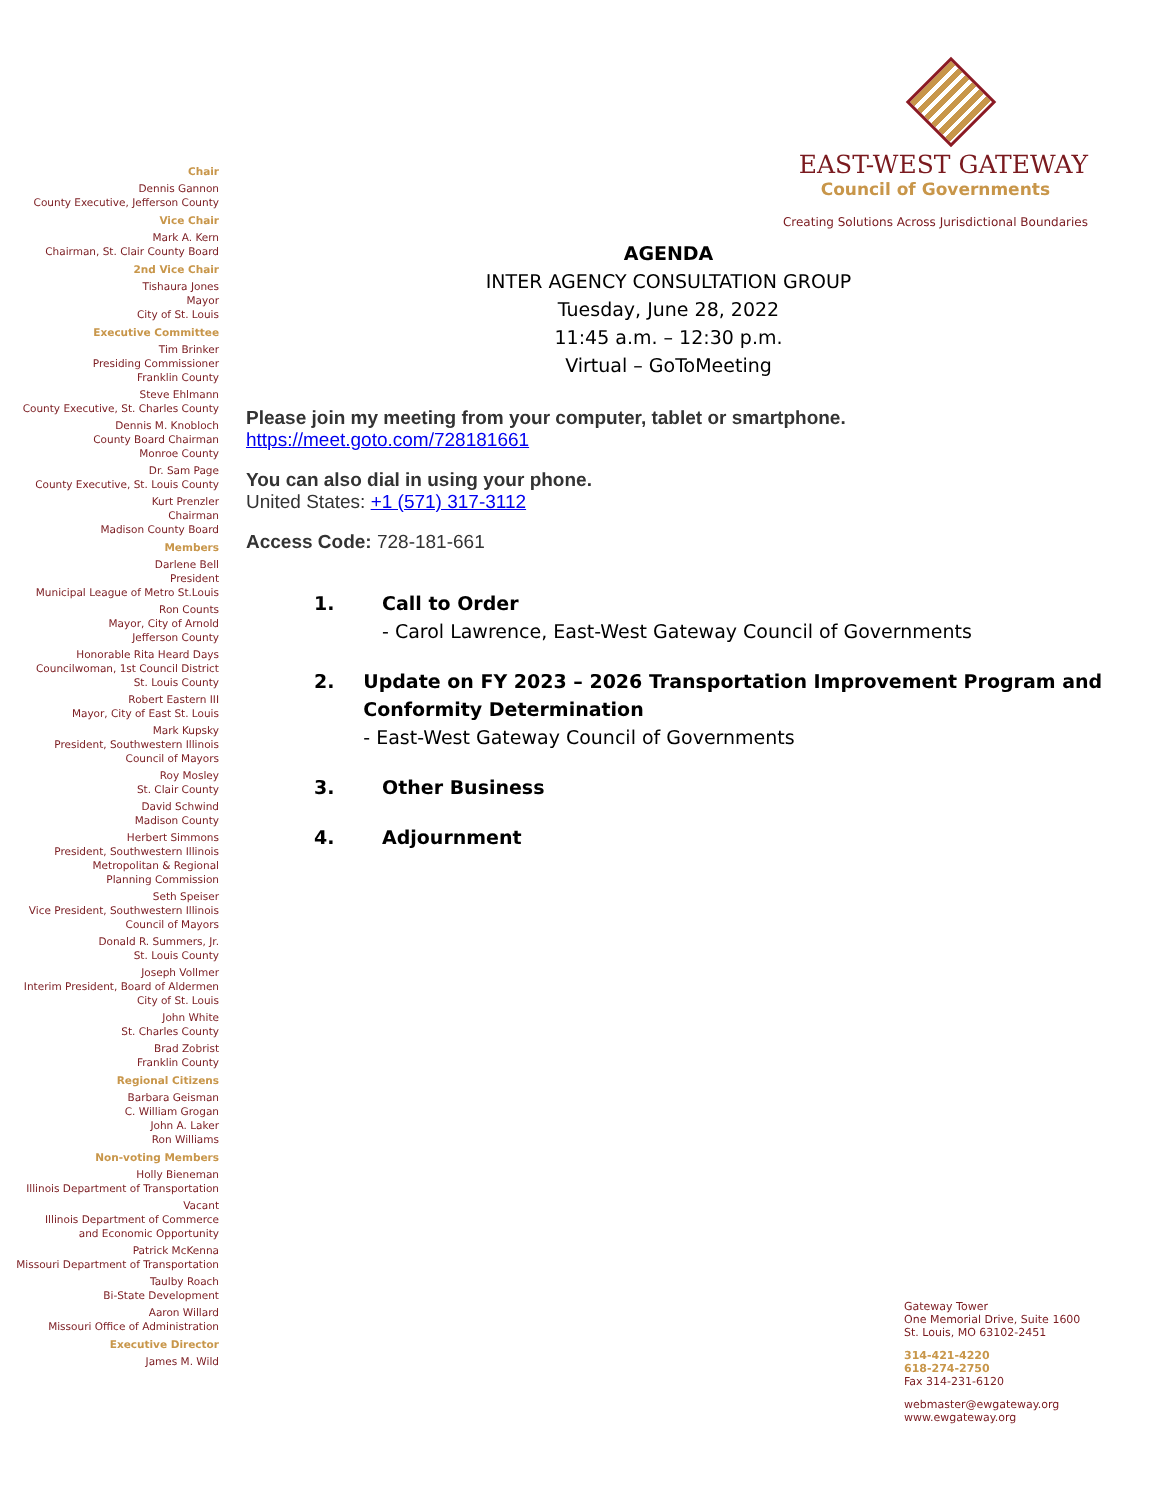Chair
Dennis Gannon
County Executive, Jefferson County
Vice Chair
Mark A. Kern
Chairman, St. Clair County Board
2nd Vice Chair
Tishaura Jones
Mayor
City of St. Louis
Executive Committee
Tim Brinker
Presiding Commissioner
Franklin County
Steve Ehlmann
County Executive, St. Charles County
Dennis M. Knobloch
County Board Chairman
Monroe County
Dr. Sam Page
County Executive, St. Louis County
Kurt Prenzler
Chairman
Madison County Board
Members
Darlene Bell
President
Municipal League of Metro St.Louis
Ron Counts
Mayor, City of Arnold
Jefferson County
Honorable Rita Heard Days
Councilwoman, 1st Council District
St. Louis County
Robert Eastern III
Mayor, City of East St. Louis
Mark Kupsky
President, Southwestern Illinois
Council of Mayors
Roy Mosley
St. Clair County
David Schwind
Madison County
Herbert Simmons
President, Southwestern Illinois
Metropolitan & Regional
Planning Commission
Seth Speiser
Vice President, Southwestern Illinois
Council of Mayors
Donald R. Summers, Jr.
St. Louis County
Joseph Vollmer
Interim President, Board of Aldermen
City of St. Louis
John White
St. Charles County
Brad Zobrist
Franklin County
Regional Citizens
Barbara Geisman
C. William Grogan
John A. Laker
Ron Williams
Non-voting Members
Holly Bieneman
Illinois Department of Transportation
Vacant
Illinois Department of Commerce
and Economic Opportunity
Patrick McKenna
Missouri Department of Transportation
Taulby Roach
Bi-State Development
Aaron Willard
Missouri Office of Administration
Executive Director
James M. Wild
EAST-WEST GATEWAY
Council of Governments
Creating Solutions Across Jurisdictional Boundaries
AGENDA
INTER AGENCY CONSULTATION GROUP
Tuesday, June 28, 2022
11:45 a.m. – 12:30 p.m.
Virtual – GoToMeeting
Please join my meeting from your computer, tablet or smartphone.
https://meet.goto.com/728181661
You can also dial in using your phone.
United States: +1 (571) 317-3112
Access Code: 728-181-661
1. Call to Order
- Carol Lawrence, East-West Gateway Council of Governments
2. Update on FY 2023 – 2026 Transportation Improvement Program and Conformity Determination
- East-West Gateway Council of Governments
3. Other Business
4. Adjournment
Gateway Tower
One Memorial Drive, Suite 1600
St. Louis, MO 63102-2451
314-421-4220
618-274-2750
Fax 314-231-6120
webmaster@ewgateway.org
www.ewgateway.org